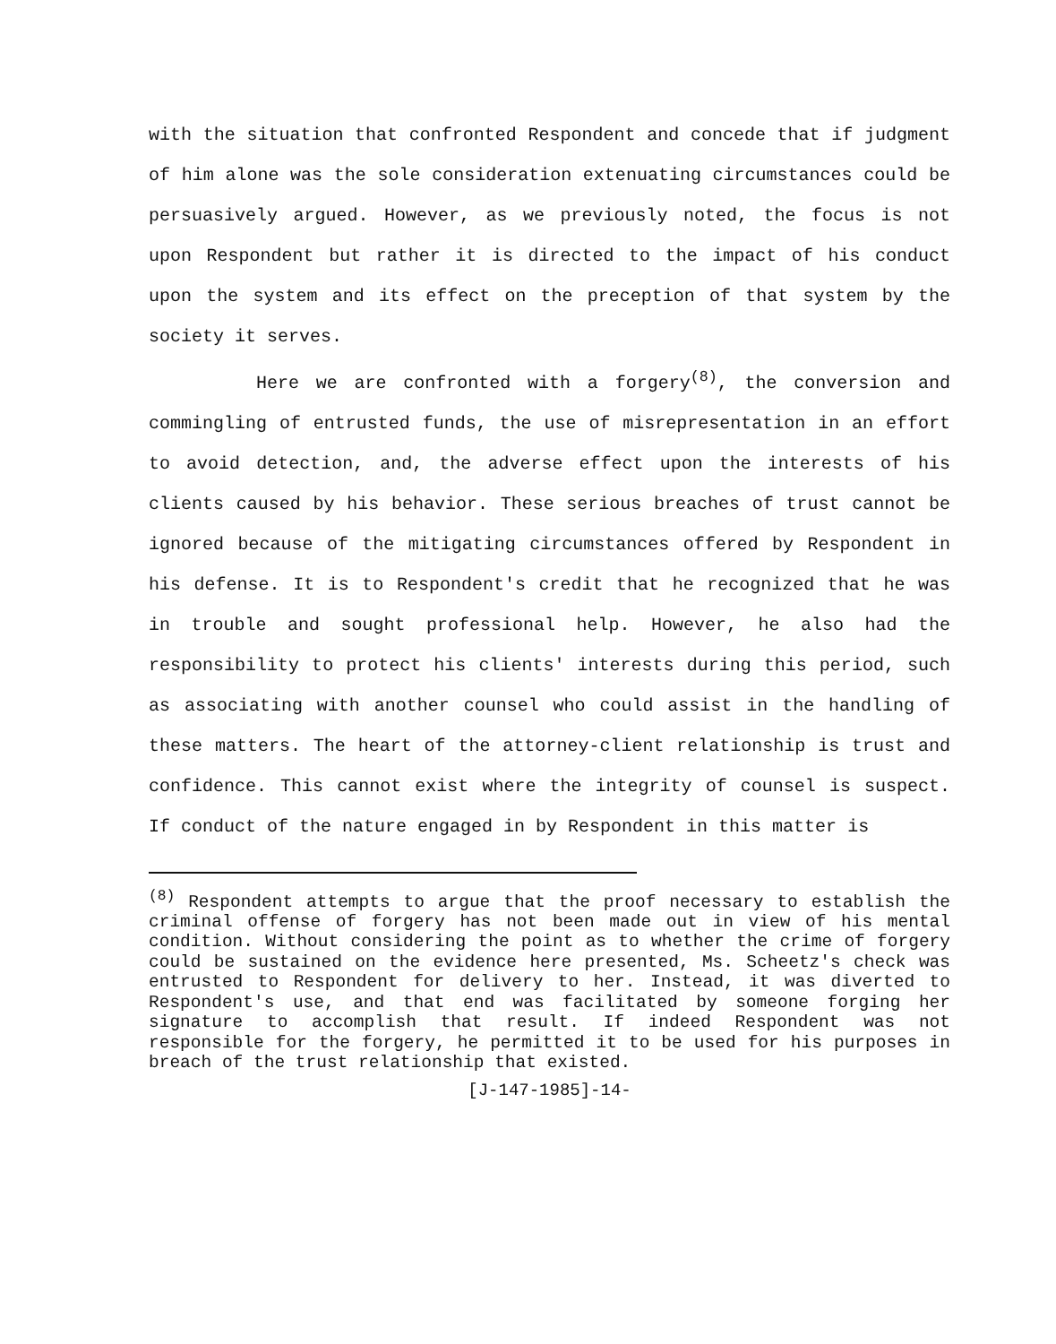with the situation that confronted Respondent and concede that if judgment of him alone was the sole consideration extenuating circumstances could be persuasively argued. However, as we previously noted, the focus is not upon Respondent but rather it is directed to the impact of his conduct upon the system and its effect on the preception of that system by the society it serves.
Here we are confronted with a forgery<sup>(8)</sup>, the conversion and commingling of entrusted funds, the use of misrepresentation in an effort to avoid detection, and, the adverse effect upon the interests of his clients caused by his behavior. These serious breaches of trust cannot be ignored because of the mitigating circumstances offered by Respondent in his defense. It is to Respondent's credit that he recognized that he was in trouble and sought professional help. However, he also had the responsibility to protect his clients' interests during this period, such as associating with another counsel who could assist in the handling of these matters. The heart of the attorney-client relationship is trust and confidence. This cannot exist where the integrity of counsel is suspect. If conduct of the nature engaged in by Respondent in this matter is
<sup>(8)</sup> Respondent attempts to argue that the proof necessary to establish the criminal offense of forgery has not been made out in view of his mental condition. Without considering the point as to whether the crime of forgery could be sustained on the evidence here presented, Ms. Scheetz's check was entrusted to Respondent for delivery to her. Instead, it was diverted to Respondent's use, and that end was facilitated by someone forging her signature to accomplish that result. If indeed Respondent was not responsible for the forgery, he permitted it to be used for his purposes in breach of the trust relationship that existed.
[J-147-1985]-14-